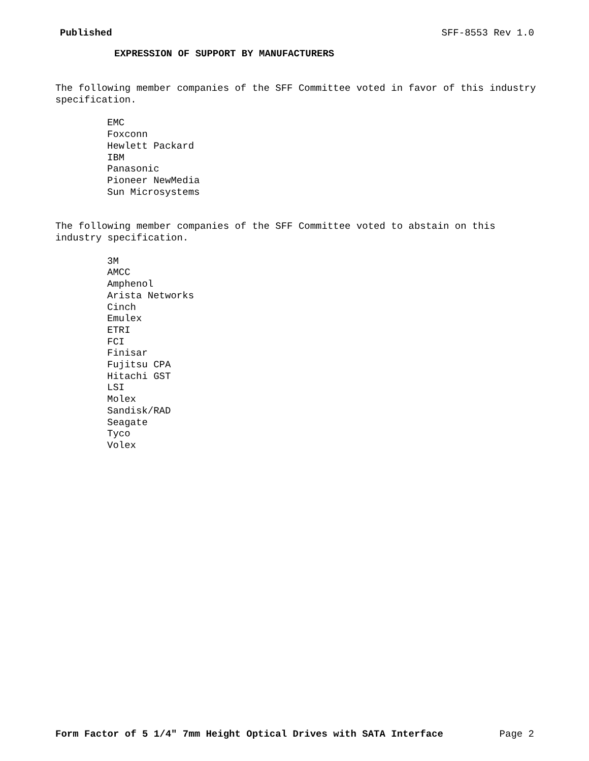Published SFF-8553 Rev 1.0
EXPRESSION OF SUPPORT BY MANUFACTURERS
The following member companies of the SFF Committee voted in favor of this industry
specification.
EMC
Foxconn
Hewlett Packard
IBM
Panasonic
Pioneer NewMedia
Sun Microsystems
The following member companies of the SFF Committee voted to abstain on this
industry specification.
3M
AMCC
Amphenol
Arista Networks
Cinch
Emulex
ETRI
FCI
Finisar
Fujitsu CPA
Hitachi GST
LSI
Molex
Sandisk/RAD
Seagate
Tyco
Volex
Form Factor of 5 1/4" 7mm Height Optical Drives with SATA Interface Page 2